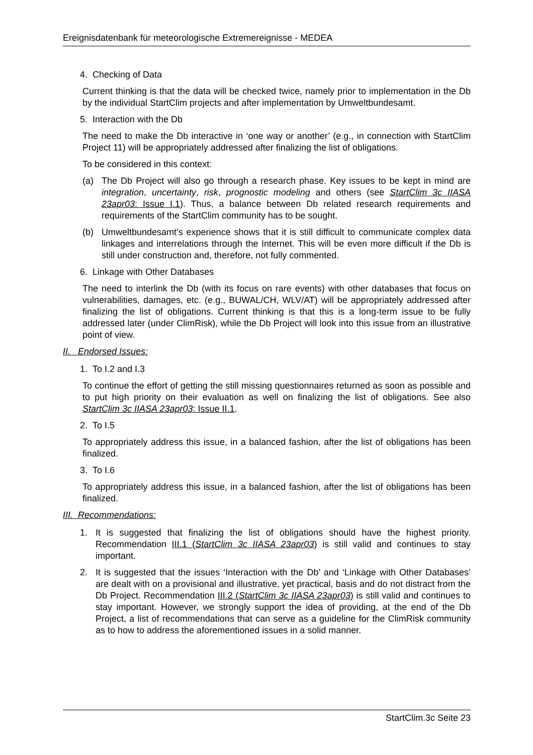Ereignisdatenbank für meteorologische Extremereignisse - MEDEA
4. Checking of Data
Current thinking is that the data will be checked twice, namely prior to implementation in the Db by the individual StartClim projects and after implementation by Umweltbundesamt.
5. Interaction with the Db
The need to make the Db interactive in ‘one way or another’ (e.g., in connection with StartClim Project 11) will be appropriately addressed after finalizing the list of obligations.
To be considered in this context:
(a) The Db Project will also go through a research phase. Key issues to be kept in mind are integration, uncertainty, risk, prognostic modeling and others (see StartClim 3c IIASA 23apr03: Issue I.1). Thus, a balance between Db related research requirements and requirements of the StartClim community has to be sought.
(b) Umweltbundesamt’s experience shows that it is still difficult to communicate complex data linkages and interrelations through the Internet. This will be even more difficult if the Db is still under construction and, therefore, not fully commented.
6. Linkage with Other Databases
The need to interlink the Db (with its focus on rare events) with other databases that focus on vulnerabilities, damages, etc. (e.g., BUWAL/CH, WLV/AT) will be appropriately addressed after finalizing the list of obligations. Current thinking is that this is a long-term issue to be fully addressed later (under ClimRisk), while the Db Project will look into this issue from an illustrative point of view.
II. Endorsed Issues:
1. To I.2 and I.3
To continue the effort of getting the still missing questionnaires returned as soon as possible and to put high priority on their evaluation as well on finalizing the list of obligations. See also StartClim 3c IIASA 23apr03: Issue II.1.
2. To I.5
To appropriately address this issue, in a balanced fashion, after the list of obligations has been finalized.
3. To I.6
To appropriately address this issue, in a balanced fashion, after the list of obligations has been finalized.
III. Recommendations:
1. It is suggested that finalizing the list of obligations should have the highest priority. Recommendation III.1 (StartClim 3c IIASA 23apr03) is still valid and continues to stay important.
2. It is suggested that the issues ‘Interaction with the Db’ and ‘Linkage with Other Databases’ are dealt with on a provisional and illustrative, yet practical, basis and do not distract from the Db Project. Recommendation III.2 (StartClim 3c IIASA 23apr03) is still valid and continues to stay important. However, we strongly support the idea of providing, at the end of the Db Project, a list of recommendations that can serve as a guideline for the ClimRisk community as to how to address the aforementioned issues in a solid manner.
StartClim.3c Seite 23